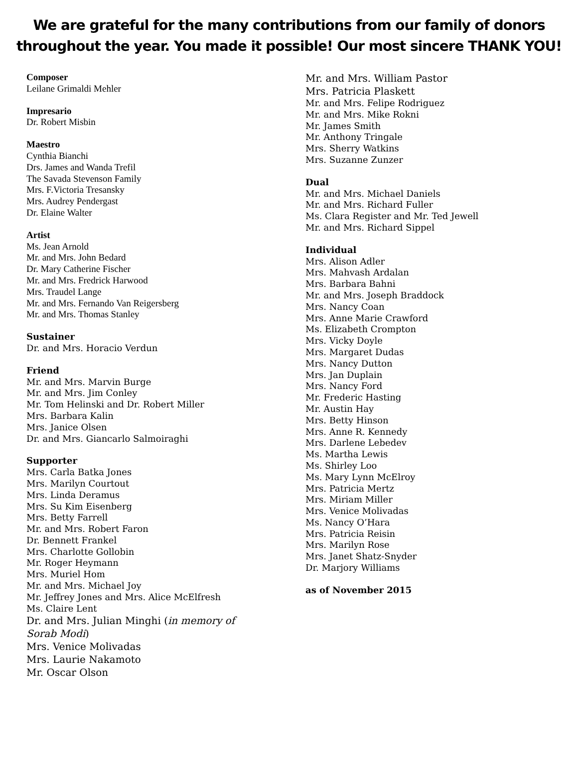We are grateful for the many contributions from our family of donors throughout the year. You made it possible! Our most sincere THANK YOU!
Composer
Leilane Grimaldi Mehler
Impresario
Dr. Robert Misbin
Maestro
Cynthia Bianchi
Drs. James and Wanda Trefil
The Savada Stevenson Family
Mrs. F.Victoria Tresansky
Mrs. Audrey Pendergast
Dr. Elaine Walter
Artist
Ms. Jean Arnold
Mr. and Mrs. John Bedard
Dr. Mary Catherine Fischer
Mr. and Mrs. Fredrick Harwood
Mrs. Traudel Lange
Mr. and Mrs. Fernando Van Reigersberg
Mr. and Mrs. Thomas Stanley
Sustainer
Dr. and Mrs. Horacio Verdun
Friend
Mr. and Mrs. Marvin Burge
Mr. and Mrs. Jim Conley
Mr. Tom Helinski and Dr. Robert Miller
Mrs. Barbara Kalin
Mrs. Janice Olsen
Dr. and Mrs. Giancarlo Salmoiraghi
Supporter
Mrs. Carla Batka Jones
Mrs. Marilyn Courtout
Mrs. Linda Deramus
Mrs. Su Kim Eisenberg
Mrs. Betty Farrell
Mr. and Mrs. Robert Faron
Dr. Bennett Frankel
Mrs. Charlotte Gollobin
Mr. Roger Heymann
Mrs. Muriel Hom
Mr. and Mrs. Michael Joy
Mr. Jeffrey Jones and Mrs. Alice McElfresh
Ms. Claire Lent
Dr. and Mrs. Julian Minghi (in memory of
Sorab Modi)
Mrs. Venice Molivadas
Mrs. Laurie Nakamoto
Mr. Oscar Olson
Mr. and Mrs. William Pastor
Mrs. Patricia Plaskett
Mr. and Mrs. Felipe Rodriguez
Mr. and Mrs. Mike Rokni
Mr. James Smith
Mr. Anthony Tringale
Mrs. Sherry Watkins
Mrs. Suzanne Zunzer
Dual
Mr. and Mrs. Michael Daniels
Mr. and Mrs. Richard Fuller
Ms. Clara Register and Mr. Ted Jewell
Mr. and Mrs. Richard Sippel
Individual
Mrs. Alison Adler
Mrs. Mahvash Ardalan
Mrs. Barbara Bahni
Mr. and Mrs. Joseph Braddock
Mrs. Nancy Coan
Mrs. Anne Marie Crawford
Ms. Elizabeth Crompton
Mrs. Vicky Doyle
Mrs. Margaret Dudas
Mrs. Nancy Dutton
Mrs. Jan Duplain
Mrs. Nancy Ford
Mr. Frederic Hasting
Mr. Austin Hay
Mrs. Betty Hinson
Mrs. Anne R. Kennedy
Mrs. Darlene Lebedev
Ms. Martha Lewis
Ms. Shirley Loo
Ms. Mary Lynn McElroy
Mrs. Patricia Mertz
Mrs. Miriam Miller
Mrs. Venice Molivadas
Ms. Nancy O’Hara
Mrs. Patricia Reisin
Mrs. Marilyn Rose
Mrs. Janet Shatz-Snyder
Dr. Marjory Williams
as of November 2015